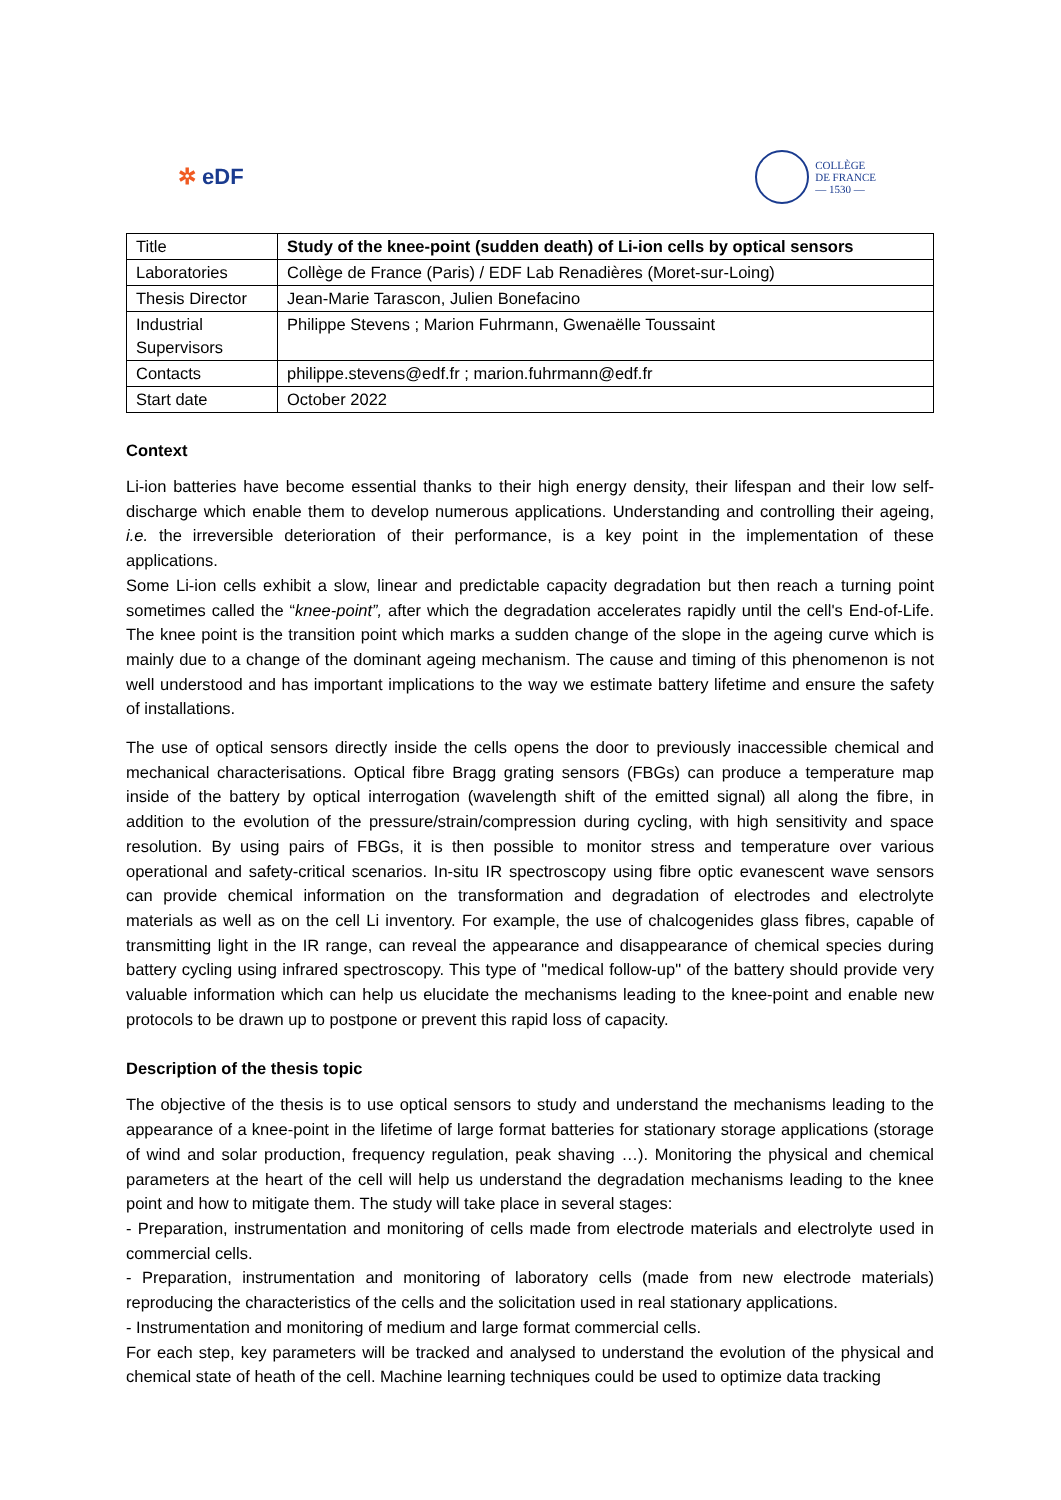✲ eDF
COLLÈGE
DE FRANCE
— 1530 —
| Title | Study of the knee-point (sudden death) of Li-ion cells by optical sensors |
| Laboratories | Collège de France (Paris) / EDF Lab Renadières (Moret-sur-Loing) |
| Thesis Director | Jean-Marie Tarascon, Julien Bonefacino |
| Industrial Supervisors | Philippe Stevens ; Marion Fuhrmann, Gwenaëlle Toussaint |
| Contacts | philippe.stevens@edf.fr ; marion.fuhrmann@edf.fr |
| Start date | October 2022 |
Context
Li-ion batteries have become essential thanks to their high energy density, their lifespan and their low self-discharge which enable them to develop numerous applications. Understanding and controlling their ageing, i.e. the irreversible deterioration of their performance, is a key point in the implementation of these applications.
Some Li-ion cells exhibit a slow, linear and predictable capacity degradation but then reach a turning point sometimes called the “knee-point”, after which the degradation accelerates rapidly until the cell's End-of-Life. The knee point is the transition point which marks a sudden change of the slope in the ageing curve which is mainly due to a change of the dominant ageing mechanism. The cause and timing of this phenomenon is not well understood and has important implications to the way we estimate battery lifetime and ensure the safety of installations.
The use of optical sensors directly inside the cells opens the door to previously inaccessible chemical and mechanical characterisations. Optical fibre Bragg grating sensors (FBGs) can produce a temperature map inside of the battery by optical interrogation (wavelength shift of the emitted signal) all along the fibre, in addition to the evolution of the pressure/strain/compression during cycling, with high sensitivity and space resolution. By using pairs of FBGs, it is then possible to monitor stress and temperature over various operational and safety-critical scenarios. In-situ IR spectroscopy using fibre optic evanescent wave sensors can provide chemical information on the transformation and degradation of electrodes and electrolyte materials as well as on the cell Li inventory. For example, the use of chalcogenides glass fibres, capable of transmitting light in the IR range, can reveal the appearance and disappearance of chemical species during battery cycling using infrared spectroscopy. This type of "medical follow-up" of the battery should provide very valuable information which can help us elucidate the mechanisms leading to the knee-point and enable new protocols to be drawn up to postpone or prevent this rapid loss of capacity.
Description of the thesis topic
The objective of the thesis is to use optical sensors to study and understand the mechanisms leading to the appearance of a knee-point in the lifetime of large format batteries for stationary storage applications (storage of wind and solar production, frequency regulation, peak shaving …). Monitoring the physical and chemical parameters at the heart of the cell will help us understand the degradation mechanisms leading to the knee point and how to mitigate them. The study will take place in several stages:
- Preparation, instrumentation and monitoring of cells made from electrode materials and electrolyte used in commercial cells.
- Preparation, instrumentation and monitoring of laboratory cells (made from new electrode materials) reproducing the characteristics of the cells and the solicitation used in real stationary applications.
- Instrumentation and monitoring of medium and large format commercial cells.
For each step, key parameters will be tracked and analysed to understand the evolution of the physical and chemical state of heath of the cell. Machine learning techniques could be used to optimize data tracking